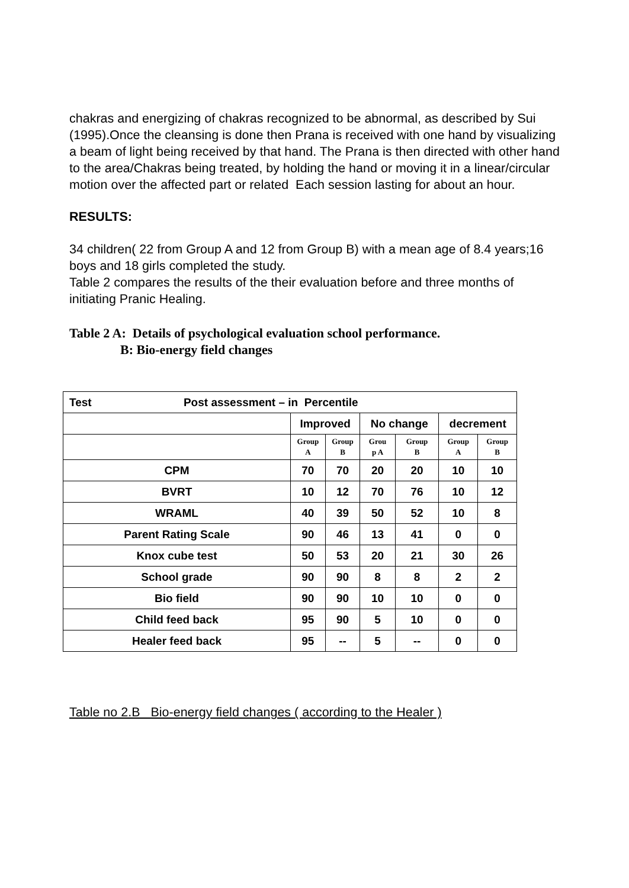chakras and energizing of chakras recognized to be abnormal, as described by Sui (1995).Once the cleansing is done then Prana is received with one hand by visualizing a beam of light being received by that hand. The Prana is then directed with other hand to the area/Chakras being treated, by holding the hand or moving it in a linear/circular motion over the affected part or related Each session lasting for about an hour.
RESULTS:
34 children( 22 from Group A and 12 from Group B) with a mean age of 8.4 years;16 boys and 18 girls completed the study.
Table 2 compares the results of the their evaluation before and three months of initiating Pranic Healing.
Table 2 A: Details of psychological evaluation school performance.
B: Bio-energy field changes
| Test Post assessment – in Percentile | | | | | | |
| | Improved | | No change | | decrement | |
| | Group A | Group B | Grou p A | Group B | Group A | Group B |
| CPM | 70 | 70 | 20 | 20 | 10 | 10 |
| BVRT | 10 | 12 | 70 | 76 | 10 | 12 |
| WRAML | 40 | 39 | 50 | 52 | 10 | 8 |
| Parent Rating Scale | 90 | 46 | 13 | 41 | 0 | 0 |
| Knox cube test | 50 | 53 | 20 | 21 | 30 | 26 |
| School grade | 90 | 90 | 8 | 8 | 2 | 2 |
| Bio field | 90 | 90 | 10 | 10 | 0 | 0 |
| Child feed back | 95 | 90 | 5 | 10 | 0 | 0 |
| Healer feed back | 95 | -- | 5 | -- | 0 | 0 |
Table no 2.B Bio-energy field changes ( according to the Healer )